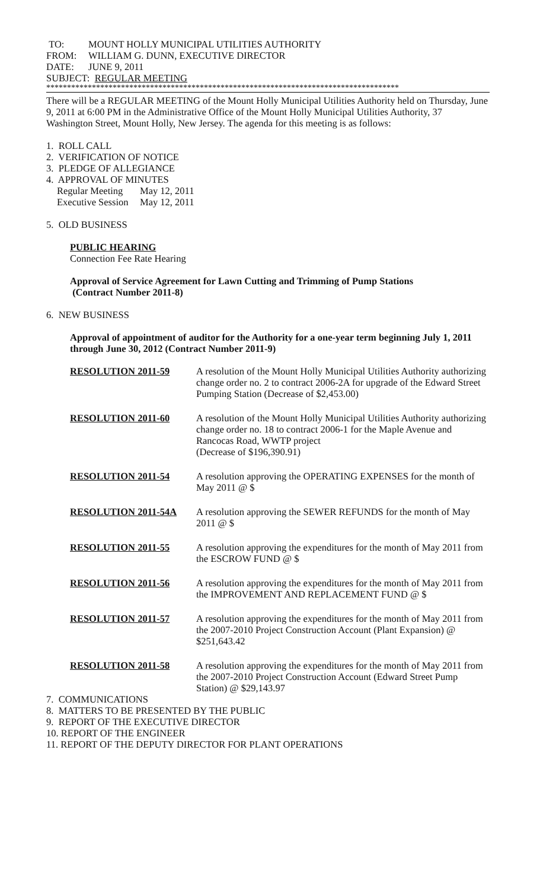| TO: | MOUNT HOLLY MUNICIPAL UTILITIES AUTHORITY |
| FROM: | WILLIAM G. DUNN, EXECUTIVE DIRECTOR |
| DATE: | JUNE 9, 2011 |
| SUBJECT: REGULAR MEETING | |
*************************************************************************************
There will be a REGULAR MEETING of the Mount Holly Municipal Utilities Authority held on Thursday, June 9, 2011 at 6:00 PM in the Administrative Office of the Mount Holly Municipal Utilities Authority, 37 Washington Street, Mount Holly, New Jersey. The agenda for this meeting is as follows:
1. ROLL CALL
2. VERIFICATION OF NOTICE
3. PLEDGE OF ALLEGIANCE
4. APPROVAL OF MINUTES
| Regular Meeting | May 12, 2011 |
| Executive Session | May 12, 2011 |
5. OLD BUSINESS
PUBLIC HEARING
Connection Fee Rate Hearing
Approval of Service Agreement for Lawn Cutting and Trimming of Pump Stations
(Contract Number 2011-8)
6. NEW BUSINESS
Approval of appointment of auditor for the Authority for a one-year term beginning July 1, 2011 through June 30, 2012 (Contract Number 2011-9)
| RESOLUTION 2011-59 | A resolution of the Mount Holly Municipal Utilities Authority authorizing change order no. 2 to contract 2006-2A for upgrade of the Edward Street Pumping Station (Decrease of $2,453.00) |
| RESOLUTION 2011-60 | A resolution of the Mount Holly Municipal Utilities Authority authorizing change order no. 18 to contract 2006-1 for the Maple Avenue and Rancocas Road, WWTP project (Decrease of $196,390.91) |
| RESOLUTION 2011-54 | A resolution approving the OPERATING EXPENSES for the month of May 2011 @ $ |
| RESOLUTION 2011-54A | A resolution approving the SEWER REFUNDS for the month of May 2011 @ $ |
| RESOLUTION 2011-55 | A resolution approving the expenditures for the month of May 2011 from the ESCROW FUND @ $ |
| RESOLUTION 2011-56 | A resolution approving the expenditures for the month of May 2011 from the IMPROVEMENT AND REPLACEMENT FUND @ $ |
| RESOLUTION 2011-57 | A resolution approving the expenditures for the month of May 2011 from the 2007-2010 Project Construction Account (Plant Expansion) @ $251,643.42 |
| RESOLUTION 2011-58 | A resolution approving the expenditures for the month of May 2011 from the 2007-2010 Project Construction Account (Edward Street Pump Station) @ $29,143.97 |
7. COMMUNICATIONS
8. MATTERS TO BE PRESENTED BY THE PUBLIC
9. REPORT OF THE EXECUTIVE DIRECTOR
10. REPORT OF THE ENGINEER
11. REPORT OF THE DEPUTY DIRECTOR FOR PLANT OPERATIONS